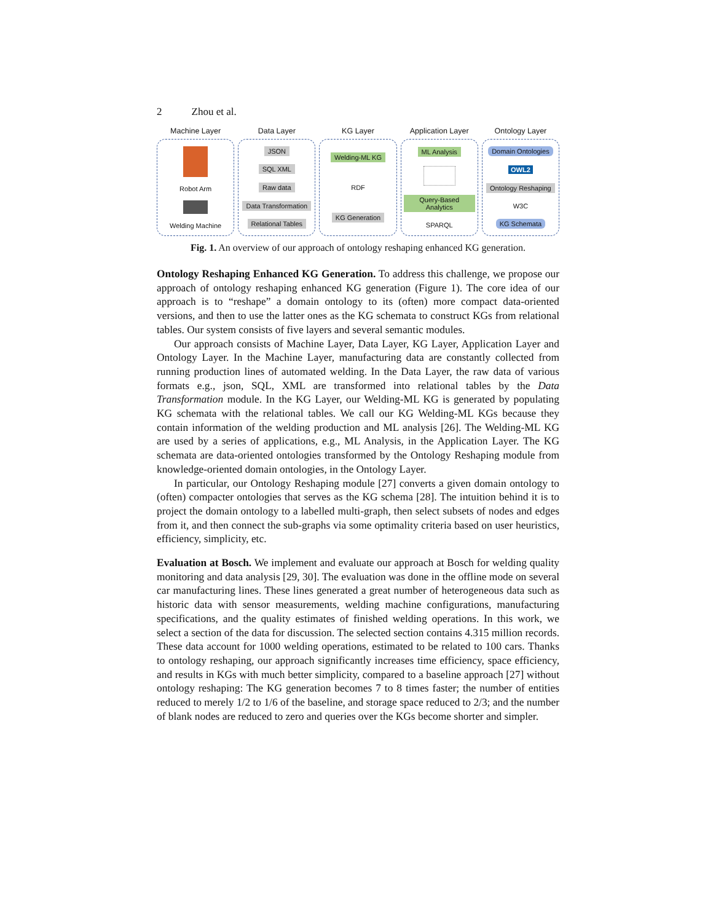2 Zhou et al.
Machine Layer
Robot Arm
Welding Machine
Data Layer
JSON
SQL XML
Raw data
Data Transformation
Relational Tables
KG Layer
Welding-ML KG
RDF
KG Generation
Application Layer
ML Analysis
Query-Based Analytics
SPARQL
Ontology Layer
Domain Ontologies
OWL2
Ontology Reshaping
W3C
KG Schemata
Fig. 1. An overview of our approach of ontology reshaping enhanced KG generation.
Ontology Reshaping Enhanced KG Generation. To address this challenge, we propose our approach of ontology reshaping enhanced KG generation (Figure 1). The core idea of our approach is to “reshape” a domain ontology to its (often) more compact data-oriented versions, and then to use the latter ones as the KG schemata to construct KGs from relational tables. Our system consists of five layers and several semantic modules.
Our approach consists of Machine Layer, Data Layer, KG Layer, Application Layer and Ontology Layer. In the Machine Layer, manufacturing data are constantly collected from running production lines of automated welding. In the Data Layer, the raw data of various formats e.g., json, SQL, XML are transformed into relational tables by the Data Transformation module. In the KG Layer, our Welding-ML KG is generated by populating KG schemata with the relational tables. We call our KG Welding-ML KGs because they contain information of the welding production and ML analysis [26]. The Welding-ML KG are used by a series of applications, e.g., ML Analysis, in the Application Layer. The KG schemata are data-oriented ontologies transformed by the Ontology Reshaping module from knowledge-oriented domain ontologies, in the Ontology Layer.
In particular, our Ontology Reshaping module [27] converts a given domain ontology to (often) compacter ontologies that serves as the KG schema [28]. The intuition behind it is to project the domain ontology to a labelled multi-graph, then select subsets of nodes and edges from it, and then connect the sub-graphs via some optimality criteria based on user heuristics, efficiency, simplicity, etc.
Evaluation at Bosch. We implement and evaluate our approach at Bosch for welding quality monitoring and data analysis [29, 30]. The evaluation was done in the offline mode on several car manufacturing lines. These lines generated a great number of heterogeneous data such as historic data with sensor measurements, welding machine configurations, manufacturing specifications, and the quality estimates of finished welding operations. In this work, we select a section of the data for discussion. The selected section contains 4.315 million records. These data account for 1000 welding operations, estimated to be related to 100 cars. Thanks to ontology reshaping, our approach significantly increases time efficiency, space efficiency, and results in KGs with much better simplicity, compared to a baseline approach [27] without ontology reshaping: The KG generation becomes 7 to 8 times faster; the number of entities reduced to merely 1/2 to 1/6 of the baseline, and storage space reduced to 2/3; and the number of blank nodes are reduced to zero and queries over the KGs become shorter and simpler.